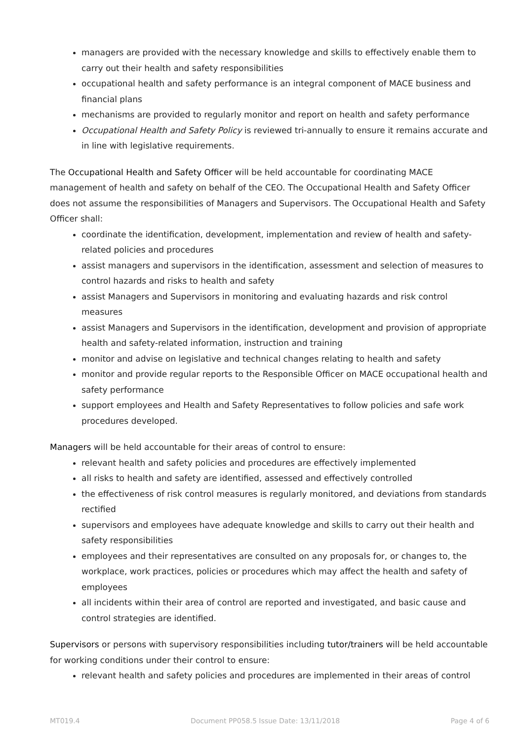managers are provided with the necessary knowledge and skills to effectively enable them to carry out their health and safety responsibilities
occupational health and safety performance is an integral component of MACE business and financial plans
mechanisms are provided to regularly monitor and report on health and safety performance
Occupational Health and Safety Policy is reviewed tri-annually to ensure it remains accurate and in line with legislative requirements.
The Occupational Health and Safety Officer will be held accountable for coordinating MACE management of health and safety on behalf of the CEO. The Occupational Health and Safety Officer does not assume the responsibilities of Managers and Supervisors. The Occupational Health and Safety Officer shall:
coordinate the identification, development, implementation and review of health and safety-related policies and procedures
assist managers and supervisors in the identification, assessment and selection of measures to control hazards and risks to health and safety
assist Managers and Supervisors in monitoring and evaluating hazards and risk control measures
assist Managers and Supervisors in the identification, development and provision of appropriate health and safety-related information, instruction and training
monitor and advise on legislative and technical changes relating to health and safety
monitor and provide regular reports to the Responsible Officer on MACE occupational health and safety performance
support employees and Health and Safety Representatives to follow policies and safe work procedures developed.
Managers will be held accountable for their areas of control to ensure:
relevant health and safety policies and procedures are effectively implemented
all risks to health and safety are identified, assessed and effectively controlled
the effectiveness of risk control measures is regularly monitored, and deviations from standards rectified
supervisors and employees have adequate knowledge and skills to carry out their health and safety responsibilities
employees and their representatives are consulted on any proposals for, or changes to, the workplace, work practices, policies or procedures which may affect the health and safety of employees
all incidents within their area of control are reported and investigated, and basic cause and control strategies are identified.
Supervisors or persons with supervisory responsibilities including tutor/trainers will be held accountable for working conditions under their control to ensure:
relevant health and safety policies and procedures are implemented in their areas of control
MT019.4 Document PP058.5 Issue Date: 13/11/2018 Page 4 of 6